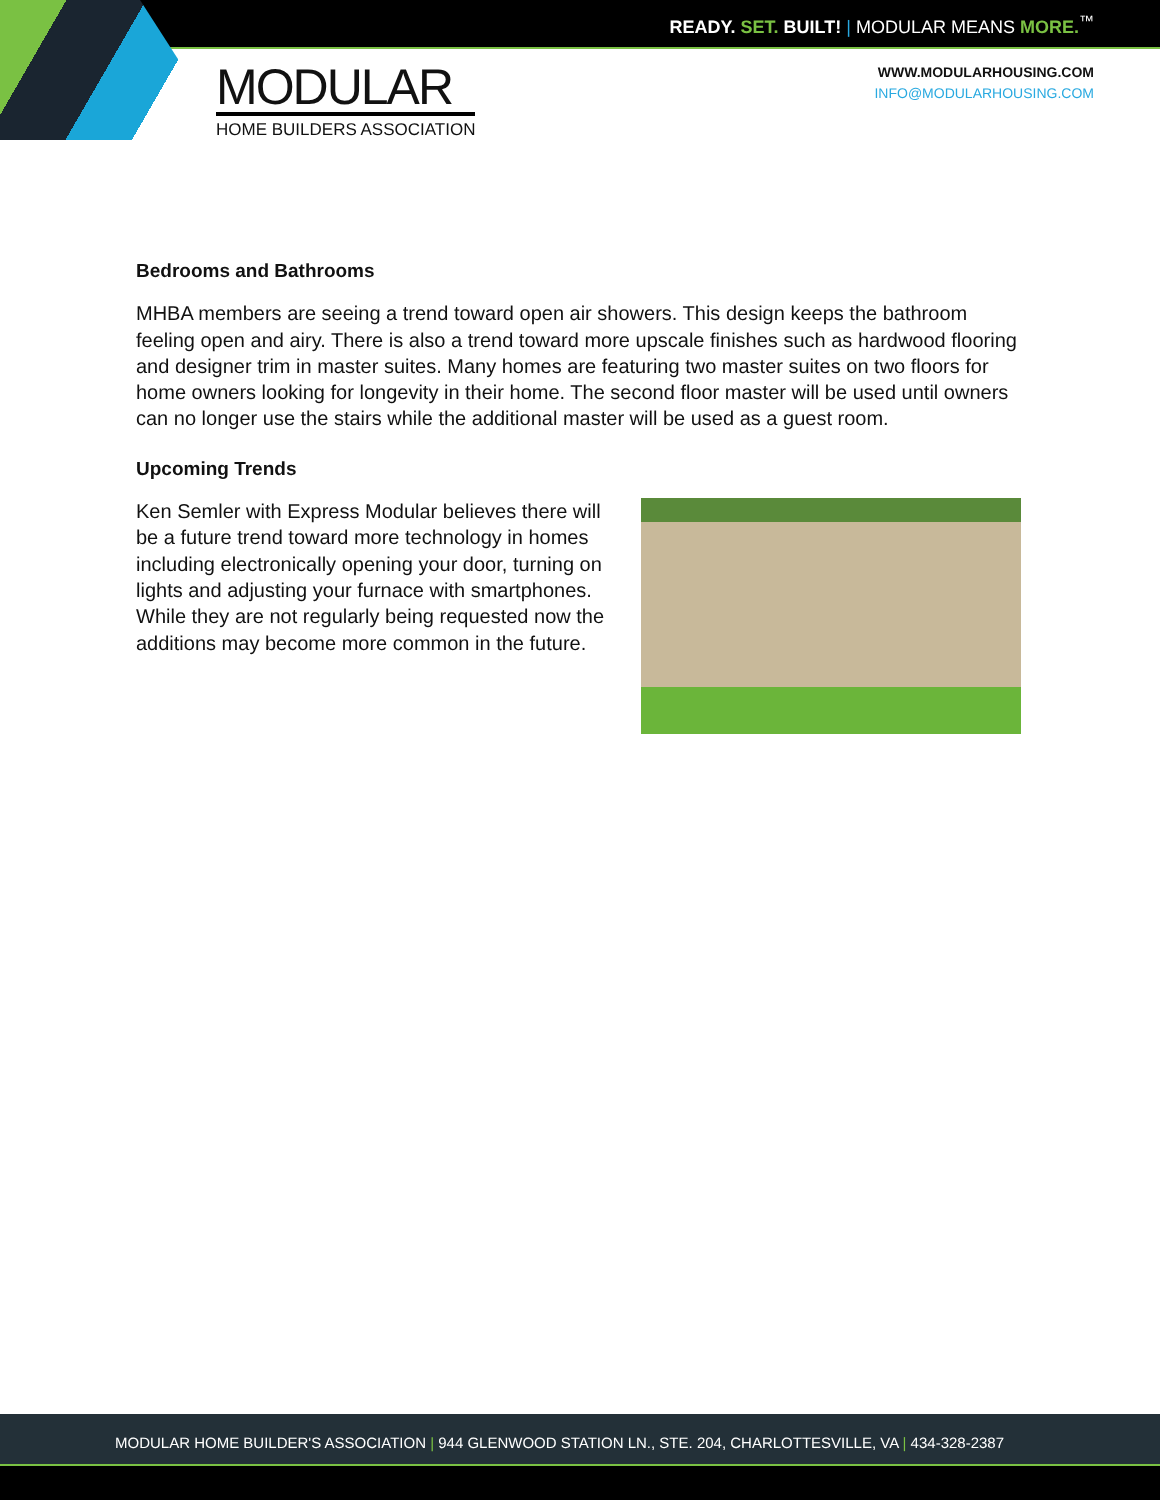READY. SET. BUILT! | MODULAR MEANS MORE.<sup>™</sup>
MODULAR
HOME BUILDERS ASSOCIATION
WWW.MODULARHOUSING.COM
INFO@MODULARHOUSING.COM
Bedrooms and Bathrooms
MHBA members are seeing a trend toward open air showers. This design keeps the bathroom feeling open and airy. There is also a trend toward more upscale finishes such as hardwood flooring and designer trim in master suites. Many homes are featuring two master suites on two floors for home owners looking for longevity in their home. The second floor master will be used until owners can no longer use the stairs while the additional master will be used as a guest room.
Upcoming Trends
Ken Semler with Express Modular believes there will be a future trend toward more technology in homes including electronically opening your door, turning on lights and adjusting your furnace with smartphones. While they are not regularly being requested now the additions may become more common in the future.
MODULAR HOME BUILDER'S ASSOCIATION | 944 GLENWOOD STATION LN., STE. 204, CHARLOTTESVILLE, VA | 434-328-2387